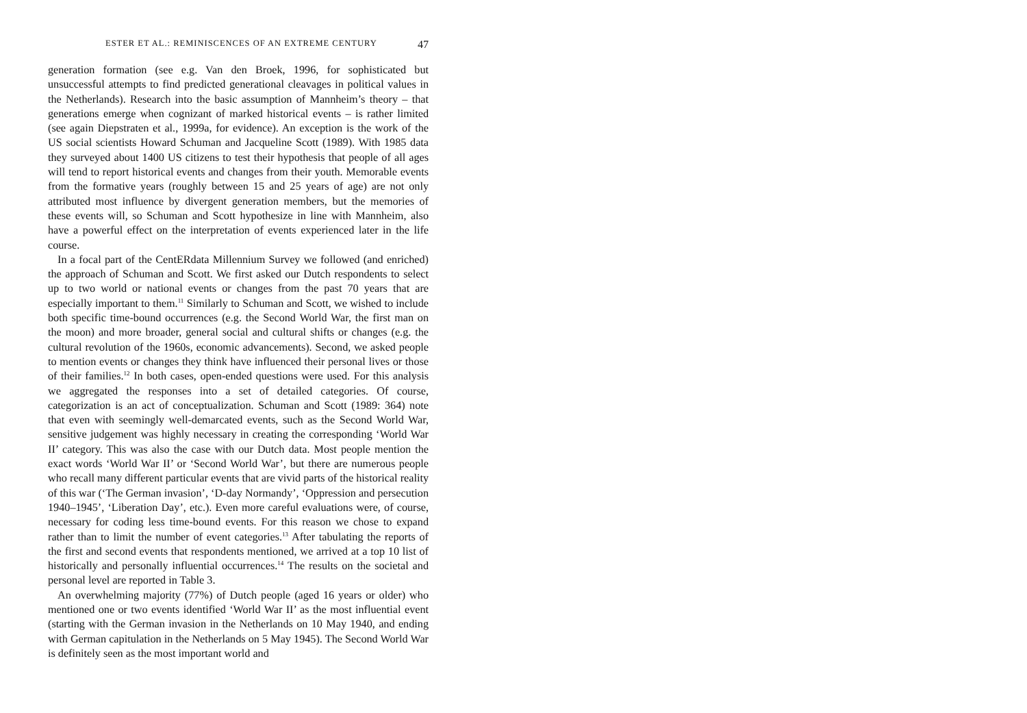ESTER ET AL.: REMINISCENCES OF AN EXTREME CENTURY 47
generation formation (see e.g. Van den Broek, 1996, for sophisticated but unsuccessful attempts to find predicted generational cleavages in political values in the Netherlands). Research into the basic assumption of Mannheim’s theory – that generations emerge when cognizant of marked historical events – is rather limited (see again Diepstraten et al., 1999a, for evidence). An exception is the work of the US social scientists Howard Schuman and Jacqueline Scott (1989). With 1985 data they surveyed about 1400 US citizens to test their hypothesis that people of all ages will tend to report historical events and changes from their youth. Memorable events from the formative years (roughly between 15 and 25 years of age) are not only attributed most influence by divergent generation members, but the memories of these events will, so Schuman and Scott hypothesize in line with Mannheim, also have a powerful effect on the interpretation of events experienced later in the life course.
In a focal part of the CentERdata Millennium Survey we followed (and enriched) the approach of Schuman and Scott. We first asked our Dutch respondents to select up to two world or national events or changes from the past 70 years that are especially important to them.<sup>11</sup> Similarly to Schuman and Scott, we wished to include both specific time-bound occurrences (e.g. the Second World War, the first man on the moon) and more broader, general social and cultural shifts or changes (e.g. the cultural revolution of the 1960s, economic advancements). Second, we asked people to mention events or changes they think have influenced their personal lives or those of their families.<sup>12</sup> In both cases, open-ended questions were used. For this analysis we aggregated the responses into a set of detailed categories. Of course, categorization is an act of conceptualization. Schuman and Scott (1989: 364) note that even with seemingly well-demarcated events, such as the Second World War, sensitive judgement was highly necessary in creating the corresponding ‘World War II’ category. This was also the case with our Dutch data. Most people mention the exact words ‘World War II’ or ‘Second World War’, but there are numerous people who recall many different particular events that are vivid parts of the historical reality of this war (‘The German invasion’, ‘D-day Normandy’, ‘Oppression and persecution 1940–1945’, ‘Liberation Day’, etc.). Even more careful evaluations were, of course, necessary for coding less time-bound events. For this reason we chose to expand rather than to limit the number of event categories.<sup>13</sup> After tabulating the reports of the first and second events that respondents mentioned, we arrived at a top 10 list of historically and personally influential occurrences.<sup>14</sup> The results on the societal and personal level are reported in Table 3.
An overwhelming majority (77%) of Dutch people (aged 16 years or older) who mentioned one or two events identified ‘World War II’ as the most influential event (starting with the German invasion in the Netherlands on 10 May 1940, and ending with German capitulation in the Netherlands on 5 May 1945). The Second World War is definitely seen as the most important world and